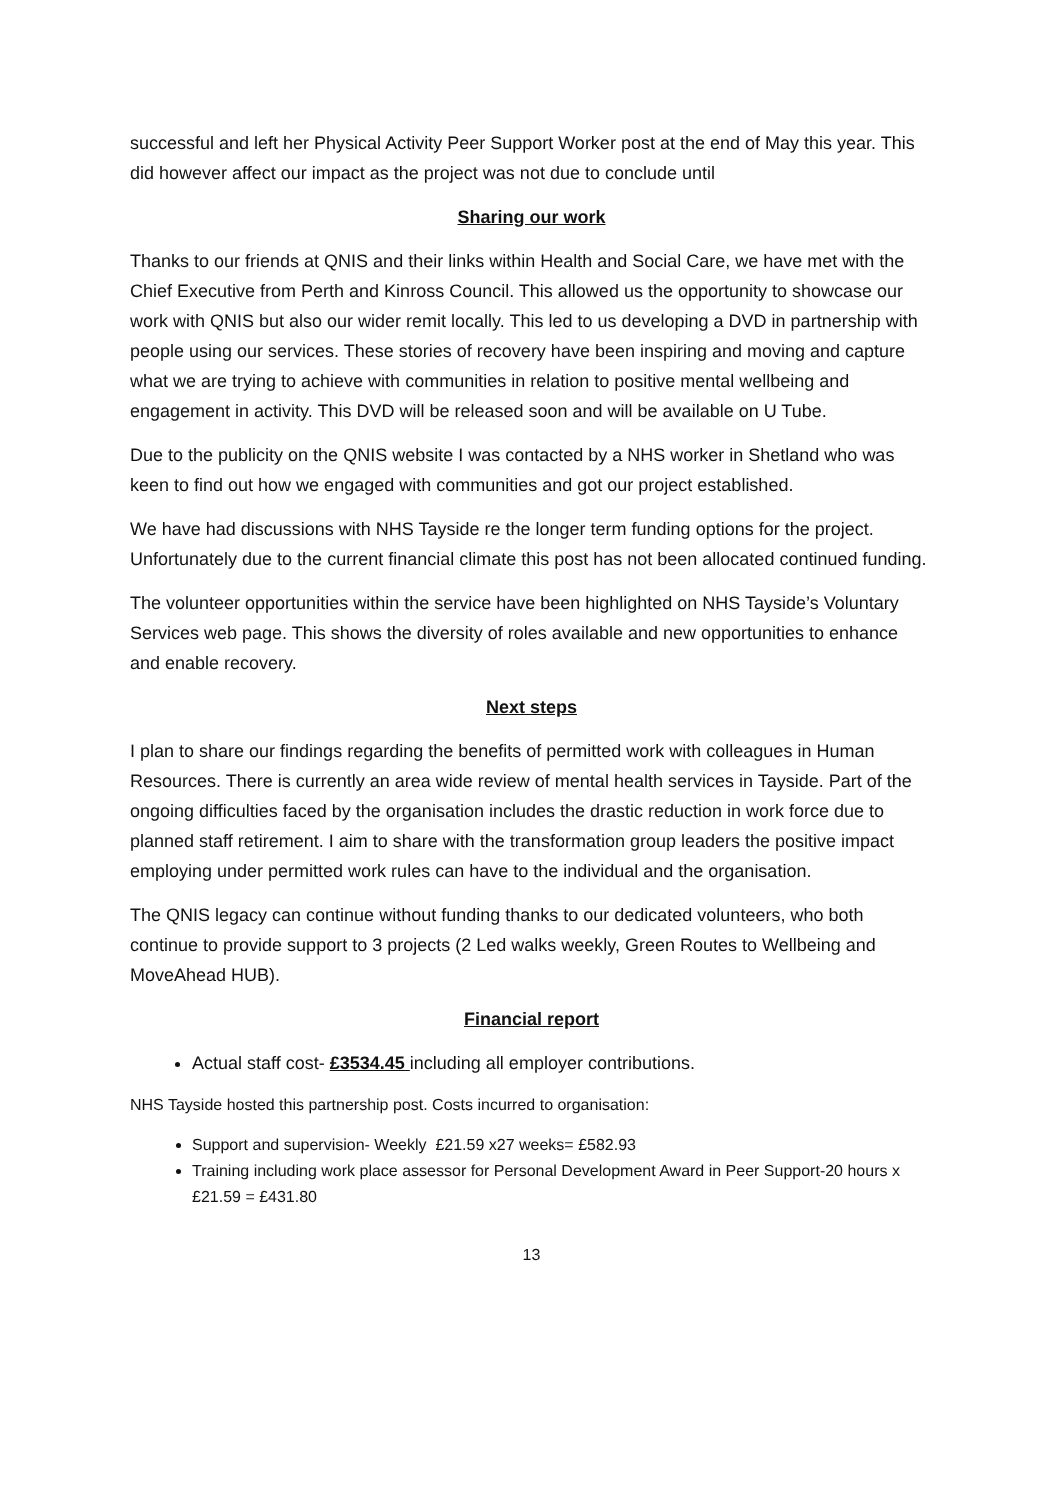successful and left her Physical Activity Peer Support Worker post at the end of May this year. This did however affect our impact as the project was not due to conclude until
Sharing our work
Thanks to our friends at QNIS and their links within Health and Social Care, we have met with the Chief Executive from Perth and Kinross Council. This allowed us the opportunity to showcase our work with QNIS but also our wider remit locally. This led to us developing a DVD in partnership with people using our services. These stories of recovery have been inspiring and moving and capture what we are trying to achieve with communities in relation to positive mental wellbeing and engagement in activity. This DVD will be released soon and will be available on U Tube.
Due to the publicity on the QNIS website I was contacted by a NHS worker in Shetland who was keen to find out how we engaged with communities and got our project established.
We have had discussions with NHS Tayside re the longer term funding options for the project. Unfortunately due to the current financial climate this post has not been allocated continued funding.
The volunteer opportunities within the service have been highlighted on NHS Tayside’s Voluntary Services web page. This shows the diversity of roles available and new opportunities to enhance and enable recovery.
Next steps
I plan to share our findings regarding the benefits of permitted work with colleagues in Human Resources. There is currently an area wide review of mental health services in Tayside. Part of the ongoing difficulties faced by the organisation includes the drastic reduction in work force due to planned staff retirement. I aim to share with the transformation group leaders the positive impact employing under permitted work rules can have to the individual and the organisation.
The QNIS legacy can continue without funding thanks to our dedicated volunteers, who both continue to provide support to 3 projects (2 Led walks weekly, Green Routes to Wellbeing and MoveAhead HUB).
Financial report
Actual staff cost- £3534.45 including all employer contributions.
NHS Tayside hosted this partnership post. Costs incurred to organisation:
Support and supervision- Weekly £21.59 x27 weeks= £582.93
Training including work place assessor for Personal Development Award in Peer Support-20 hours x £21.59 = £431.80
13